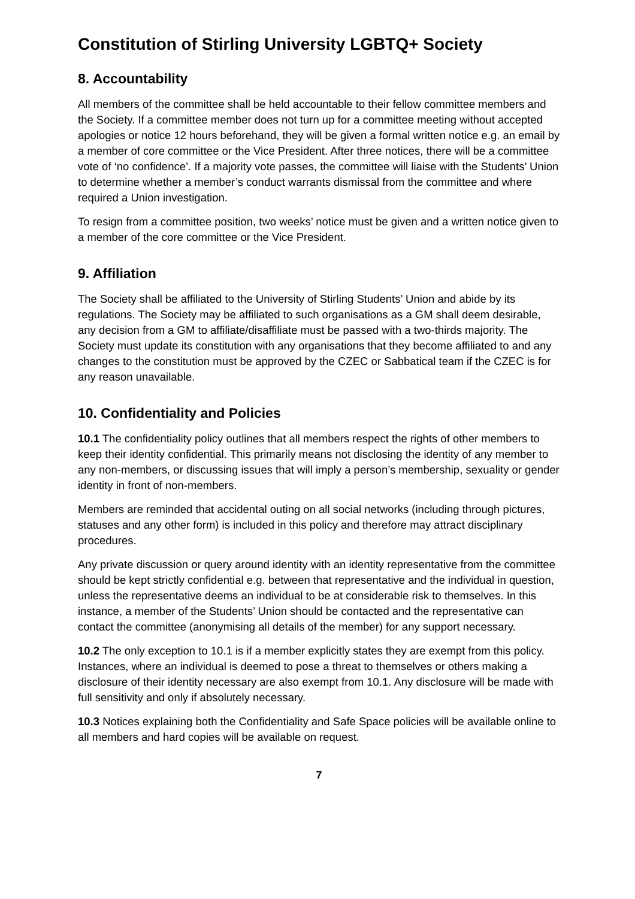Constitution of Stirling University LGBTQ+ Society
8. Accountability
All members of the committee shall be held accountable to their fellow committee members and the Society. If a committee member does not turn up for a committee meeting without accepted apologies or notice 12 hours beforehand, they will be given a formal written notice e.g. an email by a member of core committee or the Vice President. After three notices, there will be a committee vote of ‘no confidence’. If a majority vote passes, the committee will liaise with the Students’ Union to determine whether a member’s conduct warrants dismissal from the committee and where required a Union investigation.
To resign from a committee position, two weeks’ notice must be given and a written notice given to a member of the core committee or the Vice President.
9. Affiliation
The Society shall be affiliated to the University of Stirling Students’ Union and abide by its regulations. The Society may be affiliated to such organisations as a GM shall deem desirable, any decision from a GM to affiliate/disaffiliate must be passed with a two-thirds majority. The Society must update its constitution with any organisations that they become affiliated to and any changes to the constitution must be approved by the CZEC or Sabbatical team if the CZEC is for any reason unavailable.
10. Confidentiality and Policies
10.1 The confidentiality policy outlines that all members respect the rights of other members to keep their identity confidential. This primarily means not disclosing the identity of any member to any non-members, or discussing issues that will imply a person’s membership, sexuality or gender identity in front of non-members.
Members are reminded that accidental outing on all social networks (including through pictures, statuses and any other form) is included in this policy and therefore may attract disciplinary procedures.
Any private discussion or query around identity with an identity representative from the committee should be kept strictly confidential e.g. between that representative and the individual in question, unless the representative deems an individual to be at considerable risk to themselves. In this instance, a member of the Students’ Union should be contacted and the representative can contact the committee (anonymising all details of the member) for any support necessary.
10.2 The only exception to 10.1 is if a member explicitly states they are exempt from this policy. Instances, where an individual is deemed to pose a threat to themselves or others making a disclosure of their identity necessary are also exempt from 10.1. Any disclosure will be made with full sensitivity and only if absolutely necessary.
10.3 Notices explaining both the Confidentiality and Safe Space policies will be available online to all members and hard copies will be available on request.
7